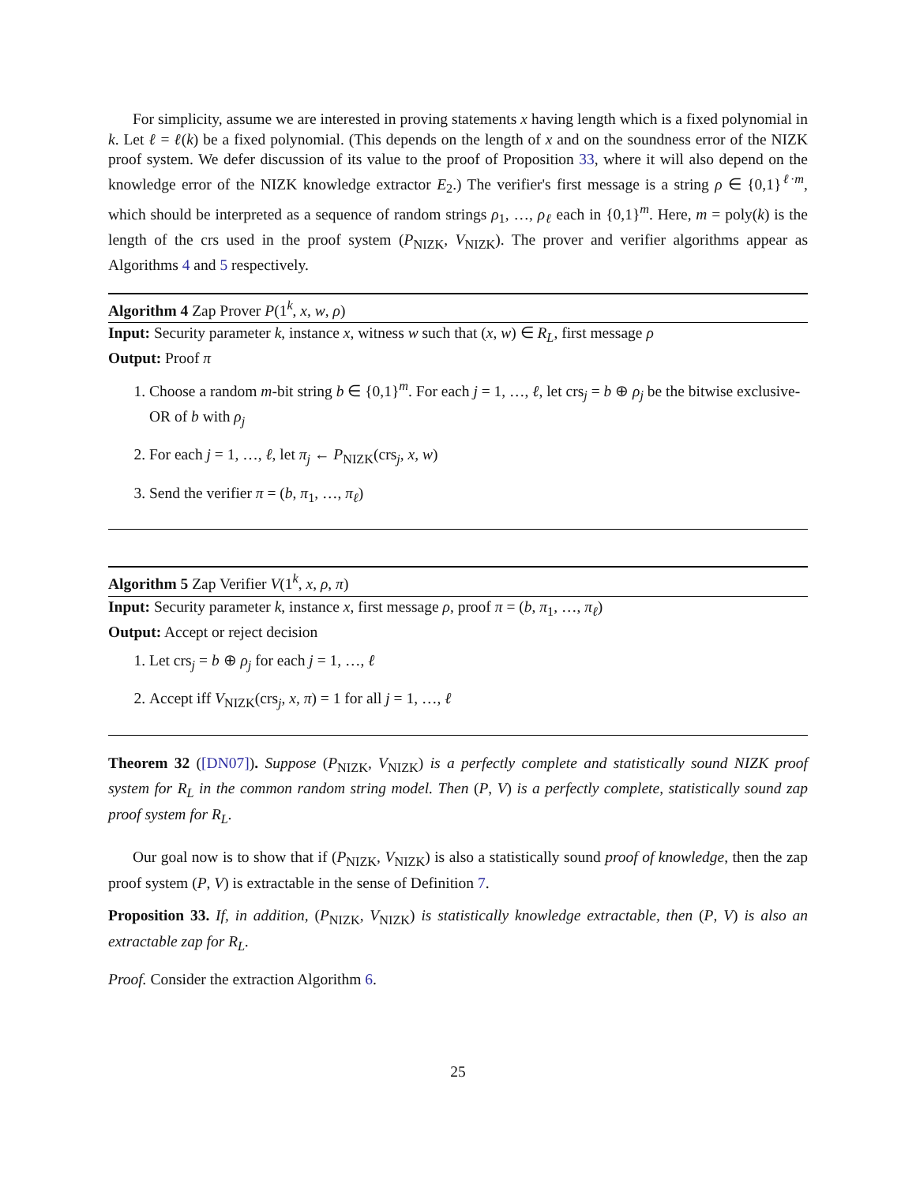For simplicity, assume we are interested in proving statements x having length which is a fixed polynomial in k. Let ℓ = ℓ(k) be a fixed polynomial. (This depends on the length of x and on the soundness error of the NIZK proof system. We defer discussion of its value to the proof of Proposition 33, where it will also depend on the knowledge error of the NIZK knowledge extractor E<sub>2</sub>.) The verifier's first message is a string ρ ∈ {0,1}<sup>ℓ·m</sup>, which should be interpreted as a sequence of random strings ρ<sub>1</sub>, …, ρ<sub>ℓ</sub> each in {0,1}<sup>m</sup>. Here, m = poly(k) is the length of the crs used in the proof system (P<sub>NIZK</sub>, V<sub>NIZK</sub>). The prover and verifier algorithms appear as Algorithms 4 and 5 respectively.
Algorithm 4 Zap Prover P(1<sup>k</sup>, x, w, ρ)
Input: Security parameter k, instance x, witness w such that (x, w) ∈ R<sub>L</sub>, first message ρ
Output: Proof π
1. Choose a random m-bit string b ∈ {0,1}<sup>m</sup>. For each j = 1, …, ℓ, let crs<sub>j</sub> = b ⊕ ρ<sub>j</sub> be the bitwise exclusive-OR of b with ρ<sub>j</sub>
2. For each j = 1, …, ℓ, let π<sub>j</sub> ← P<sub>NIZK</sub>(crs<sub>j</sub>, x, w)
3. Send the verifier π = (b, π<sub>1</sub>, …, π<sub>ℓ</sub>)
Algorithm 5 Zap Verifier V(1<sup>k</sup>, x, ρ, π)
Input: Security parameter k, instance x, first message ρ, proof π = (b, π<sub>1</sub>, …, π<sub>ℓ</sub>)
Output: Accept or reject decision
1. Let crs<sub>j</sub> = b ⊕ ρ<sub>j</sub> for each j = 1, …, ℓ
2. Accept iff V<sub>NIZK</sub>(crs<sub>j</sub>, x, π) = 1 for all j = 1, …, ℓ
Theorem 32 ([DN07]). Suppose (P<sub>NIZK</sub>, V<sub>NIZK</sub>) is a perfectly complete and statistically sound NIZK proof system for R<sub>L</sub> in the common random string model. Then (P, V) is a perfectly complete, statistically sound zap proof system for R<sub>L</sub>.
Our goal now is to show that if (P<sub>NIZK</sub>, V<sub>NIZK</sub>) is also a statistically sound proof of knowledge, then the zap proof system (P, V) is extractable in the sense of Definition 7.
Proposition 33. If, in addition, (P<sub>NIZK</sub>, V<sub>NIZK</sub>) is statistically knowledge extractable, then (P, V) is also an extractable zap for R<sub>L</sub>.
Proof. Consider the extraction Algorithm 6.
25